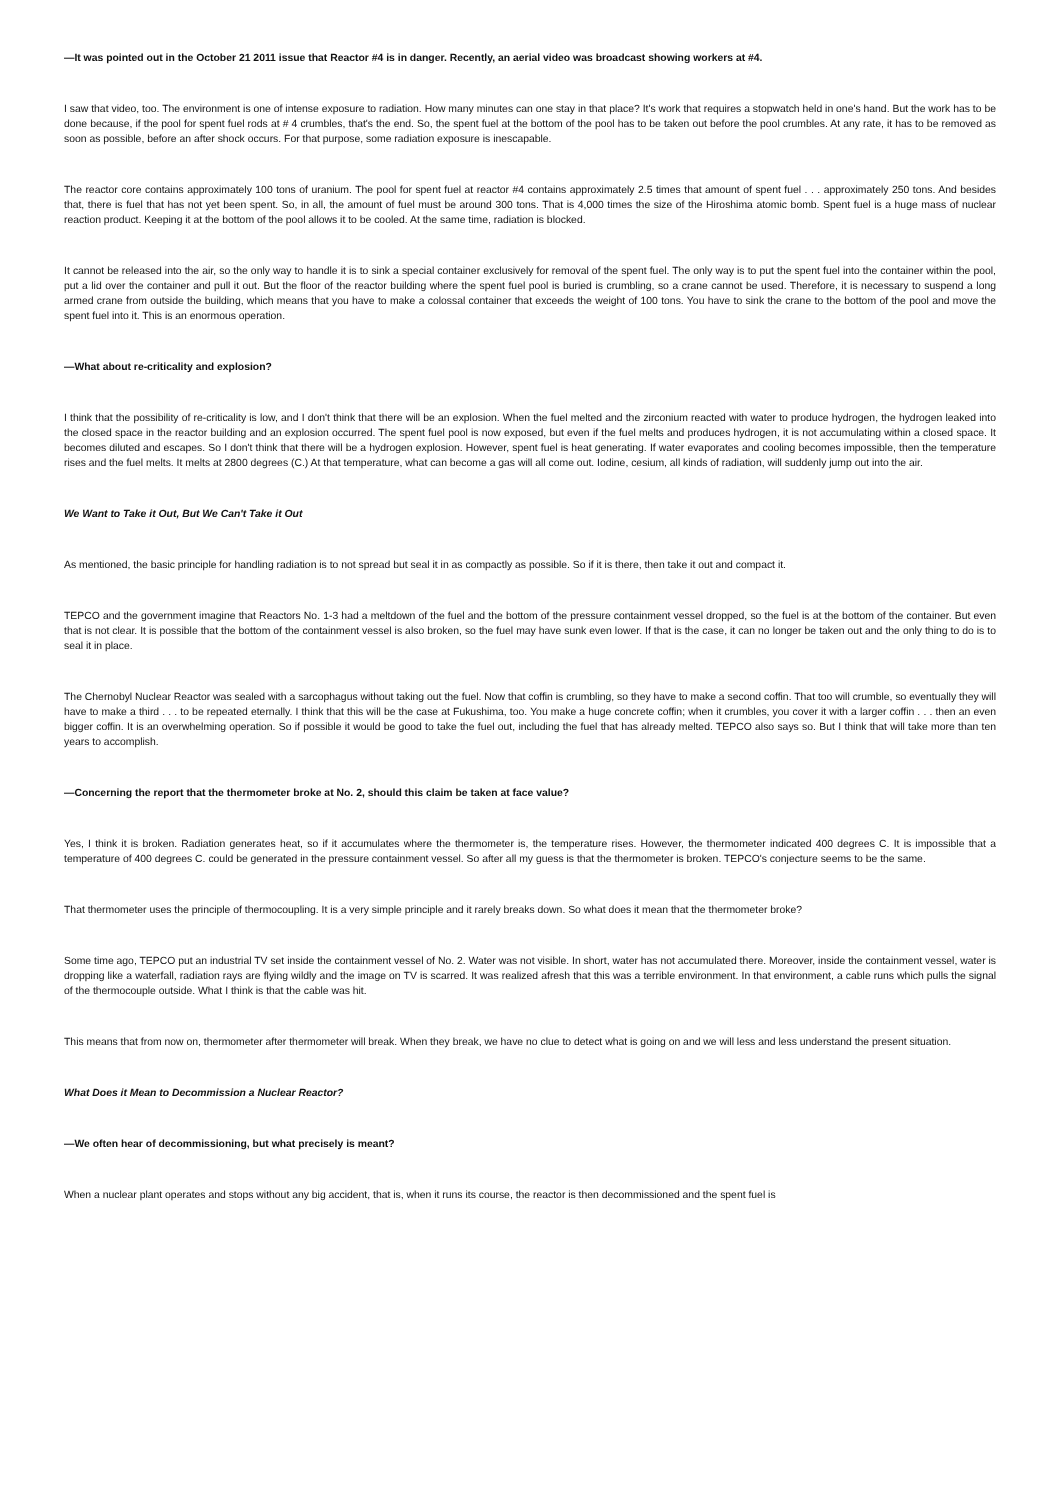—It was pointed out in the October 21 2011 issue that Reactor #4 is in danger. Recently, an aerial video was broadcast showing workers at #4.
I saw that video, too. The environment is one of intense exposure to radiation. How many minutes can one stay in that place? It's work that requires a stopwatch held in one's hand. But the work has to be done because, if the pool for spent fuel rods at # 4 crumbles, that's the end. So, the spent fuel at the bottom of the pool has to be taken out before the pool crumbles. At any rate, it has to be removed as soon as possible, before an after shock occurs. For that purpose, some radiation exposure is inescapable.
The reactor core contains approximately 100 tons of uranium. The pool for spent fuel at reactor #4 contains approximately 2.5 times that amount of spent fuel . . . approximately 250 tons. And besides that, there is fuel that has not yet been spent. So, in all, the amount of fuel must be around 300 tons. That is 4,000 times the size of the Hiroshima atomic bomb. Spent fuel is a huge mass of nuclear reaction product. Keeping it at the bottom of the pool allows it to be cooled. At the same time, radiation is blocked.
It cannot be released into the air, so the only way to handle it is to sink a special container exclusively for removal of the spent fuel. The only way is to put the spent fuel into the container within the pool, put a lid over the container and pull it out. But the floor of the reactor building where the spent fuel pool is buried is crumbling, so a crane cannot be used. Therefore, it is necessary to suspend a long armed crane from outside the building, which means that you have to make a colossal container that exceeds the weight of 100 tons. You have to sink the crane to the bottom of the pool and move the spent fuel into it. This is an enormous operation.
—What about re-criticality and explosion?
I think that the possibility of re-criticality is low, and I don't think that there will be an explosion. When the fuel melted and the zirconium reacted with water to produce hydrogen, the hydrogen leaked into the closed space in the reactor building and an explosion occurred. The spent fuel pool is now exposed, but even if the fuel melts and produces hydrogen, it is not accumulating within a closed space. It becomes diluted and escapes. So I don't think that there will be a hydrogen explosion. However, spent fuel is heat generating. If water evaporates and cooling becomes impossible, then the temperature rises and the fuel melts. It melts at 2800 degrees (C.) At that temperature, what can become a gas will all come out. Iodine, cesium, all kinds of radiation, will suddenly jump out into the air.
We Want to Take it Out, But We Can't Take it Out
As mentioned, the basic principle for handling radiation is to not spread but seal it in as compactly as possible. So if it is there, then take it out and compact it.
TEPCO and the government imagine that Reactors No. 1-3 had a meltdown of the fuel and the bottom of the pressure containment vessel dropped, so the fuel is at the bottom of the container. But even that is not clear. It is possible that the bottom of the containment vessel is also broken, so the fuel may have sunk even lower. If that is the case, it can no longer be taken out and the only thing to do is to seal it in place.
The Chernobyl Nuclear Reactor was sealed with a sarcophagus without taking out the fuel. Now that coffin is crumbling, so they have to make a second coffin. That too will crumble, so eventually they will have to make a third . . . to be repeated eternally. I think that this will be the case at Fukushima, too. You make a huge concrete coffin; when it crumbles, you cover it with a larger coffin . . . then an even bigger coffin. It is an overwhelming operation. So if possible it would be good to take the fuel out, including the fuel that has already melted. TEPCO also says so. But I think that will take more than ten years to accomplish.
—Concerning the report that the thermometer broke at No. 2, should this claim be taken at face value?
Yes, I think it is broken. Radiation generates heat, so if it accumulates where the thermometer is, the temperature rises. However, the thermometer indicated 400 degrees C. It is impossible that a temperature of 400 degrees C. could be generated in the pressure containment vessel. So after all my guess is that the thermometer is broken. TEPCO's conjecture seems to be the same.
That thermometer uses the principle of thermocoupling. It is a very simple principle and it rarely breaks down. So what does it mean that the thermometer broke?
Some time ago, TEPCO put an industrial TV set inside the containment vessel of No. 2. Water was not visible. In short, water has not accumulated there. Moreover, inside the containment vessel, water is dropping like a waterfall, radiation rays are flying wildly and the image on TV is scarred. It was realized afresh that this was a terrible environment. In that environment, a cable runs which pulls the signal of the thermocouple outside. What I think is that the cable was hit.
This means that from now on, thermometer after thermometer will break. When they break, we have no clue to detect what is going on and we will less and less understand the present situation.
What Does it Mean to Decommission a Nuclear Reactor?
—We often hear of decommissioning, but what precisely is meant?
When a nuclear plant operates and stops without any big accident, that is, when it runs its course, the reactor is then decommissioned and the spent fuel is